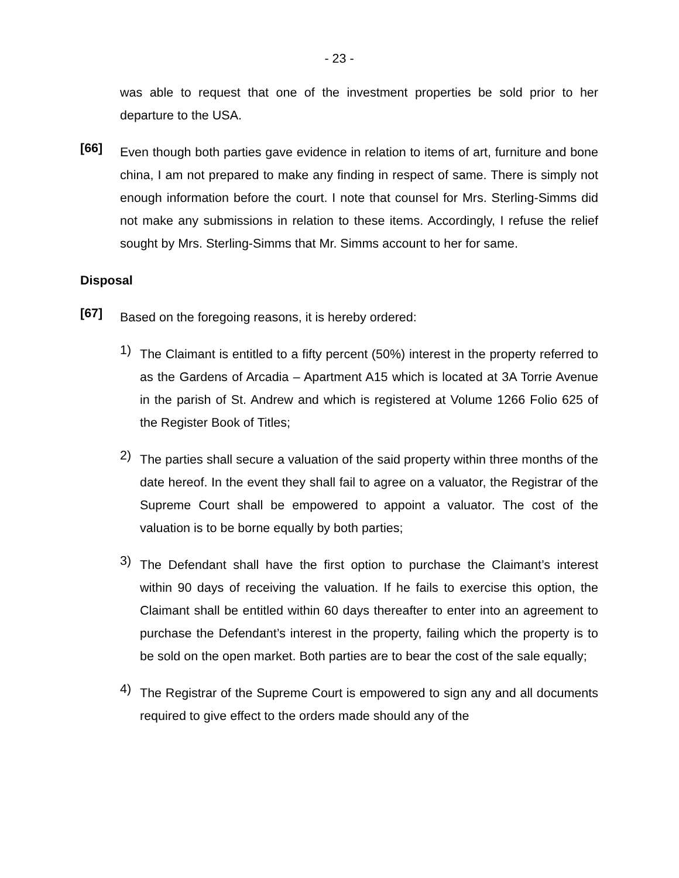- 23 -
was able to request that one of the investment properties be sold prior to her departure to the USA.
[66]
Even though both parties gave evidence in relation to items of art, furniture and bone china, I am not prepared to make any finding in respect of same. There is simply not enough information before the court. I note that counsel for Mrs. Sterling-Simms did not make any submissions in relation to these items. Accordingly, I refuse the relief sought by Mrs. Sterling-Simms that Mr. Simms account to her for same.
Disposal
[67]
Based on the foregoing reasons, it is hereby ordered:
1)
The Claimant is entitled to a fifty percent (50%) interest in the property referred to as the Gardens of Arcadia – Apartment A15 which is located at 3A Torrie Avenue in the parish of St. Andrew and which is registered at Volume 1266 Folio 625 of the Register Book of Titles;
2)
The parties shall secure a valuation of the said property within three months of the date hereof. In the event they shall fail to agree on a valuator, the Registrar of the Supreme Court shall be empowered to appoint a valuator. The cost of the valuation is to be borne equally by both parties;
3)
The Defendant shall have the first option to purchase the Claimant’s interest within 90 days of receiving the valuation. If he fails to exercise this option, the Claimant shall be entitled within 60 days thereafter to enter into an agreement to purchase the Defendant’s interest in the property, failing which the property is to be sold on the open market. Both parties are to bear the cost of the sale equally;
4)
The Registrar of the Supreme Court is empowered to sign any and all documents required to give effect to the orders made should any of the